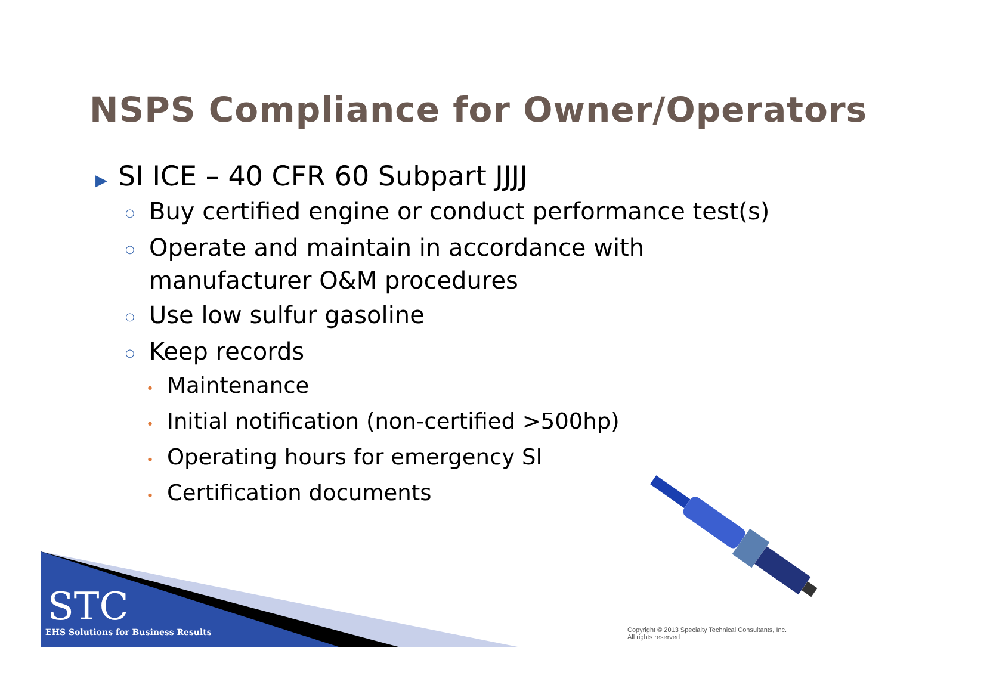NSPS Compliance for Owner/Operators
▶ SI ICE – 40 CFR 60 Subpart JJJJ
○ Buy certified engine or conduct performance test(s)
○ Operate and maintain in accordance with manufacturer O&M procedures
○ Use low sulfur gasoline
○ Keep records
• Maintenance
• Initial notification (non-certified >500hp)
• Operating hours for emergency SI
• Certification documents
STC
EHS Solutions for Business Results
Copyright © 2013 Specialty Technical Consultants, Inc.
All rights reserved